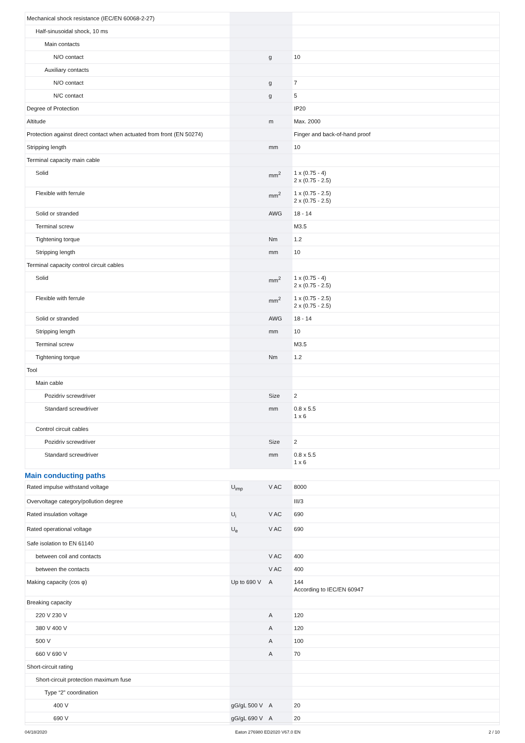| Mechanical shock resistance (IEC/EN 60068-2-27) | | | |
| Half-sinusoidal shock, 10 ms | | | |
| Main contacts | | | |
| N/O contact | | g | 10 |
| Auxiliary contacts | | | |
| N/O contact | | g | 7 |
| N/C contact | | g | 5 |
| Degree of Protection | | | IP20 |
| Altitude | | m | Max. 2000 |
| Protection against direct contact when actuated from front (EN 50274) | | | Finger and back-of-hand proof |
| Stripping length | | mm | 10 |
| Terminal capacity main cable | | | |
| Solid | | mm<sup>2</sup> | 1 x (0.75 - 4) 2 x (0.75 - 2.5) |
| Flexible with ferrule | | mm<sup>2</sup> | 1 x (0.75 - 2.5) 2 x (0.75 - 2.5) |
| Solid or stranded | | AWG | 18 - 14 |
| Terminal screw | | | M3.5 |
| Tightening torque | | Nm | 1.2 |
| Stripping length | | mm | 10 |
| Terminal capacity control circuit cables | | | |
| Solid | | mm<sup>2</sup> | 1 x (0.75 - 4) 2 x (0.75 - 2.5) |
| Flexible with ferrule | | mm<sup>2</sup> | 1 x (0.75 - 2.5) 2 x (0.75 - 2.5) |
| Solid or stranded | | AWG | 18 - 14 |
| Stripping length | | mm | 10 |
| Terminal screw | | | M3.5 |
| Tightening torque | | Nm | 1.2 |
| Tool | | | |
| Main cable | | | |
| Pozidriv screwdriver | | Size | 2 |
| Standard screwdriver | | mm | 0.8 x 5.5 1 x 6 |
| Control circuit cables | | | |
| Pozidriv screwdriver | | Size | 2 |
| Standard screwdriver | | mm | 0.8 x 5.5 1 x 6 |
Main conducting paths
| Rated impulse withstand voltage | U<sub>imp</sub> | V AC | 8000 |
| Overvoltage category/pollution degree | | | III/3 |
| Rated insulation voltage | U<sub>i</sub> | V AC | 690 |
| Rated operational voltage | U<sub>e</sub> | V AC | 690 |
| Safe isolation to EN 61140 | | | |
| between coil and contacts | | V AC | 400 |
| between the contacts | | V AC | 400 |
| Making capacity (cos φ) | Up to 690 V | A | 144 According to IEC/EN 60947 |
| Breaking capacity | | | |
| 220 V 230 V | | A | 120 |
| 380 V 400 V | | A | 120 |
| 500 V | | A | 100 |
| 660 V 690 V | | A | 70 |
| Short-circuit rating | | | |
| Short-circuit protection maximum fuse | | | |
| Type “2” coordination | | | |
| 400 V | gG/gL 500 V | A | 20 |
| 690 V | gG/gL 690 V | A | 20 |
04/18/2020 Eaton 276980 ED2020 V67.0 EN 2 / 10